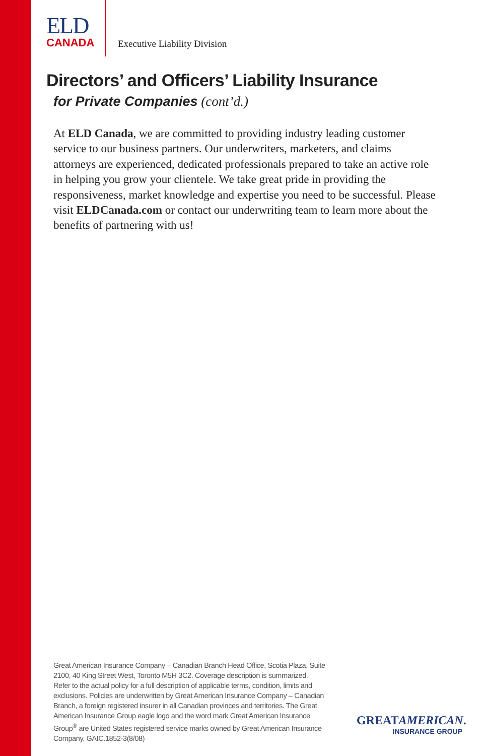ELD
CANADA
Executive Liability Division
Directors’ and Officers’ Liability Insurance
for Private Companies (cont’d.)
At ELD Canada, we are committed to providing industry leading customer service to our business partners. Our underwriters, marketers, and claims attorneys are experienced, dedicated professionals prepared to take an active role in helping you grow your clientele. We take great pride in providing the responsiveness, market knowledge and expertise you need to be successful. Please visit ELDCanada.com or contact our underwriting team to learn more about the benefits of partnering with us!
Great American Insurance Company – Canadian Branch Head Office, Scotia Plaza, Suite 2100, 40 King Street West, Toronto M5H 3C2. Coverage description is summarized. Refer to the actual policy for a full description of applicable terms, condition, limits and exclusions. Policies are underwritten by Great American Insurance Company – Canadian Branch, a foreign registered insurer in all Canadian provinces and territories. The Great American Insurance Group eagle logo and the word mark Great American Insurance Group<sup>®</sup> are United States registered service marks owned by Great American Insurance Company. GAIC.1852-3(8/08)
GREATAMERICAN.
INSURANCE GROUP